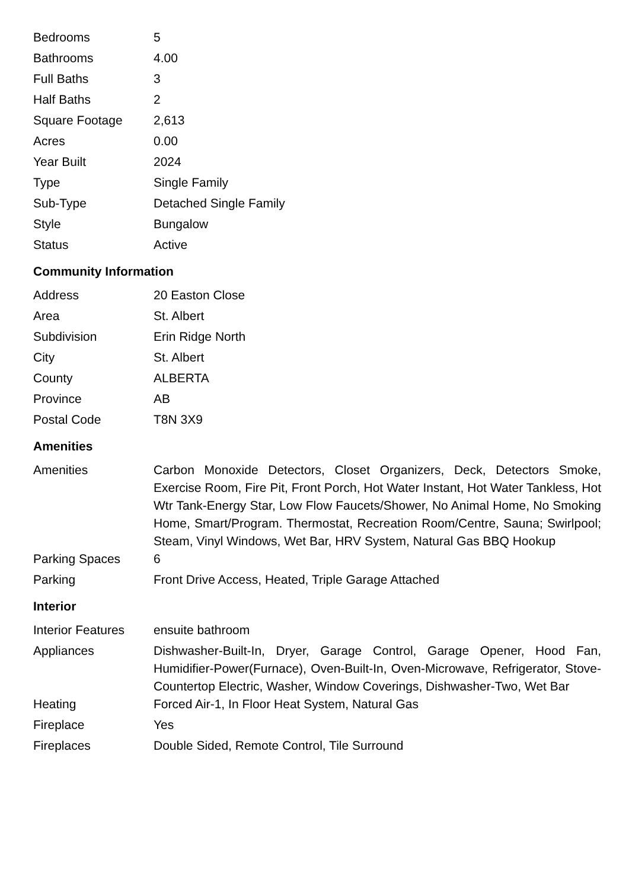| Bedrooms | 5 |
| Bathrooms | 4.00 |
| Full Baths | 3 |
| Half Baths | 2 |
| Square Footage | 2,613 |
| Acres | 0.00 |
| Year Built | 2024 |
| Type | Single Family |
| Sub-Type | Detached Single Family |
| Style | Bungalow |
| Status | Active |
Community Information
| Address | 20 Easton Close |
| Area | St. Albert |
| Subdivision | Erin Ridge North |
| City | St. Albert |
| County | ALBERTA |
| Province | AB |
| Postal Code | T8N 3X9 |
Amenities
| Amenities | Carbon Monoxide Detectors, Closet Organizers, Deck, Detectors Smoke, Exercise Room, Fire Pit, Front Porch, Hot Water Instant, Hot Water Tankless, Hot Wtr Tank-Energy Star, Low Flow Faucets/Shower, No Animal Home, No Smoking Home, Smart/Program. Thermostat, Recreation Room/Centre, Sauna; Swirlpool; Steam, Vinyl Windows, Wet Bar, HRV System, Natural Gas BBQ Hookup |
| Parking Spaces | 6 |
| Parking | Front Drive Access, Heated, Triple Garage Attached |
Interior
| Interior Features | ensuite bathroom |
| Appliances | Dishwasher-Built-In, Dryer, Garage Control, Garage Opener, Hood Fan, Humidifier-Power(Furnace), Oven-Built-In, Oven-Microwave, Refrigerator, Stove-Countertop Electric, Washer, Window Coverings, Dishwasher-Two, Wet Bar |
| Heating | Forced Air-1, In Floor Heat System, Natural Gas |
| Fireplace | Yes |
| Fireplaces | Double Sided, Remote Control, Tile Surround |